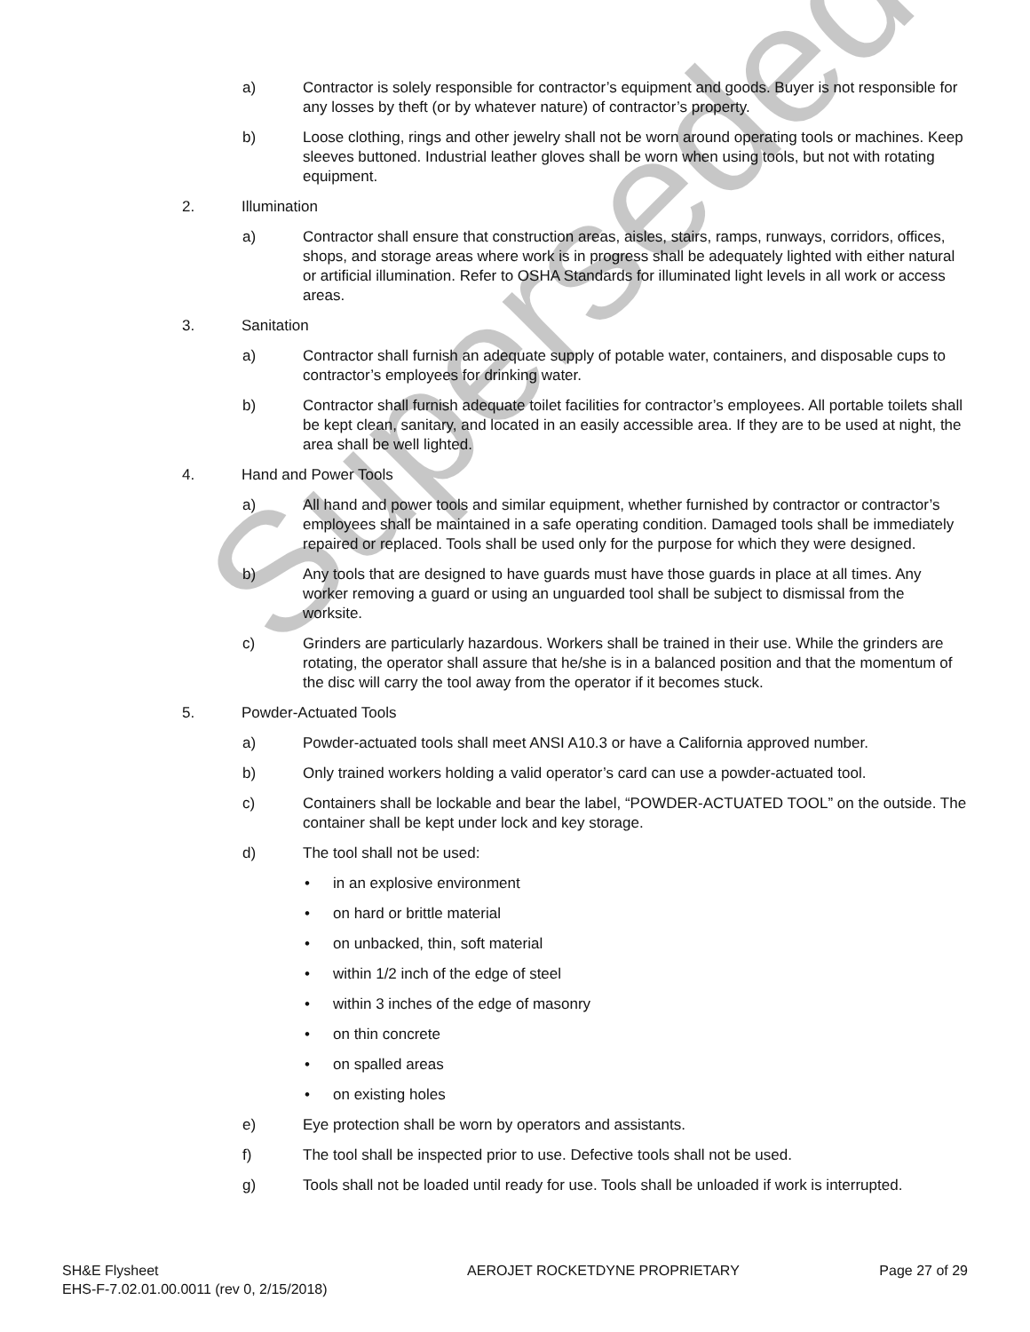Superseded
a) Contractor is solely responsible for contractor’s equipment and goods. Buyer is not responsible for any losses by theft (or by whatever nature) of contractor’s property.
b) Loose clothing, rings and other jewelry shall not be worn around operating tools or machines. Keep sleeves buttoned. Industrial leather gloves shall be worn when using tools, but not with rotating equipment.
2. Illumination
a) Contractor shall ensure that construction areas, aisles, stairs, ramps, runways, corridors, offices, shops, and storage areas where work is in progress shall be adequately lighted with either natural or artificial illumination. Refer to OSHA Standards for illuminated light levels in all work or access areas.
3. Sanitation
a) Contractor shall furnish an adequate supply of potable water, containers, and disposable cups to contractor’s employees for drinking water.
b) Contractor shall furnish adequate toilet facilities for contractor’s employees. All portable toilets shall be kept clean, sanitary, and located in an easily accessible area. If they are to be used at night, the area shall be well lighted.
4. Hand and Power Tools
a) All hand and power tools and similar equipment, whether furnished by contractor or contractor’s employees shall be maintained in a safe operating condition. Damaged tools shall be immediately repaired or replaced. Tools shall be used only for the purpose for which they were designed.
b) Any tools that are designed to have guards must have those guards in place at all times. Any worker removing a guard or using an unguarded tool shall be subject to dismissal from the worksite.
c) Grinders are particularly hazardous. Workers shall be trained in their use. While the grinders are rotating, the operator shall assure that he/she is in a balanced position and that the momentum of the disc will carry the tool away from the operator if it becomes stuck.
5. Powder-Actuated Tools
a) Powder-actuated tools shall meet ANSI A10.3 or have a California approved number.
b) Only trained workers holding a valid operator’s card can use a powder-actuated tool.
c) Containers shall be lockable and bear the label, “POWDER-ACTUATED TOOL” on the outside. The container shall be kept under lock and key storage.
d) The tool shall not be used:
• in an explosive environment
• on hard or brittle material
• on unbacked, thin, soft material
• within 1/2 inch of the edge of steel
• within 3 inches of the edge of masonry
• on thin concrete
• on spalled areas
• on existing holes
e) Eye protection shall be worn by operators and assistants.
f) The tool shall be inspected prior to use. Defective tools shall not be used.
g) Tools shall not be loaded until ready for use. Tools shall be unloaded if work is interrupted.
SH&E Flysheet
EHS-F-7.02.01.00.0011 (rev 0, 2/15/2018)
AEROJET ROCKETDYNE PROPRIETARY Page 27 of 29